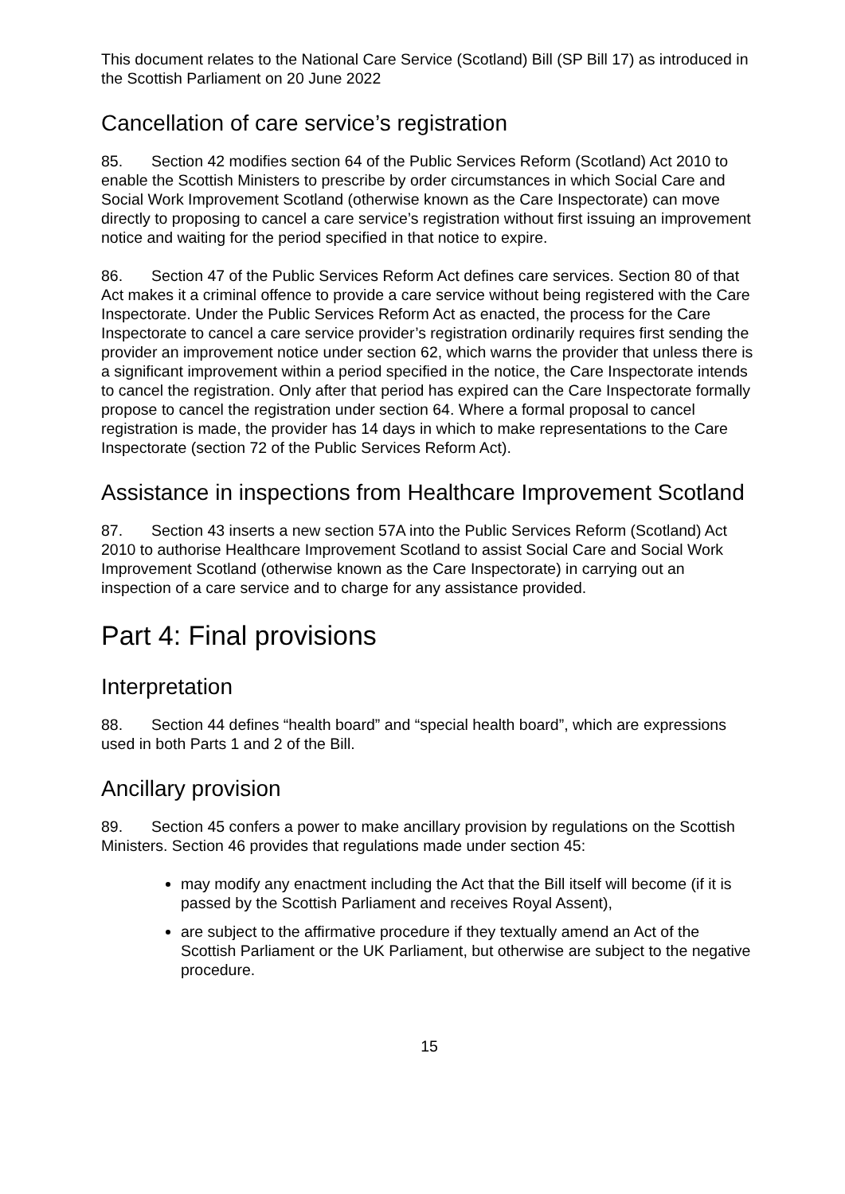This document relates to the National Care Service (Scotland) Bill (SP Bill 17) as introduced in the Scottish Parliament on 20 June 2022
Cancellation of care service’s registration
85. Section 42 modifies section 64 of the Public Services Reform (Scotland) Act 2010 to enable the Scottish Ministers to prescribe by order circumstances in which Social Care and Social Work Improvement Scotland (otherwise known as the Care Inspectorate) can move directly to proposing to cancel a care service’s registration without first issuing an improvement notice and waiting for the period specified in that notice to expire.
86. Section 47 of the Public Services Reform Act defines care services. Section 80 of that Act makes it a criminal offence to provide a care service without being registered with the Care Inspectorate. Under the Public Services Reform Act as enacted, the process for the Care Inspectorate to cancel a care service provider’s registration ordinarily requires first sending the provider an improvement notice under section 62, which warns the provider that unless there is a significant improvement within a period specified in the notice, the Care Inspectorate intends to cancel the registration. Only after that period has expired can the Care Inspectorate formally propose to cancel the registration under section 64. Where a formal proposal to cancel registration is made, the provider has 14 days in which to make representations to the Care Inspectorate (section 72 of the Public Services Reform Act).
Assistance in inspections from Healthcare Improvement Scotland
87. Section 43 inserts a new section 57A into the Public Services Reform (Scotland) Act 2010 to authorise Healthcare Improvement Scotland to assist Social Care and Social Work Improvement Scotland (otherwise known as the Care Inspectorate) in carrying out an inspection of a care service and to charge for any assistance provided.
Part 4: Final provisions
Interpretation
88. Section 44 defines “health board” and “special health board”, which are expressions used in both Parts 1 and 2 of the Bill.
Ancillary provision
89. Section 45 confers a power to make ancillary provision by regulations on the Scottish Ministers. Section 46 provides that regulations made under section 45:
may modify any enactment including the Act that the Bill itself will become (if it is passed by the Scottish Parliament and receives Royal Assent),
are subject to the affirmative procedure if they textually amend an Act of the Scottish Parliament or the UK Parliament, but otherwise are subject to the negative procedure.
15